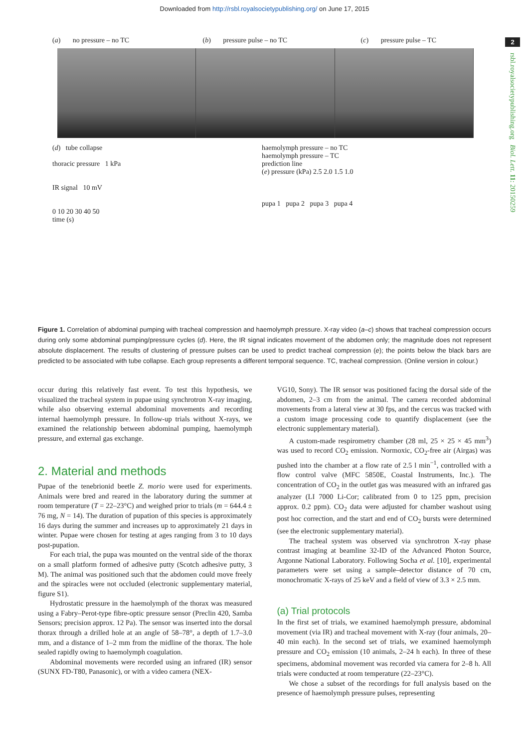Downloaded from http://rsbl.royalsocietypublishing.org/ on June 17, 2015
2
rsbl.royalsocietypublishing.org Biol. Lett. 11: 20150259
(a) no pressure – no TC (b) pressure pulse – no TC (c) pressure pulse – TC
(d) tube collapse
thoracic pressure 1 kPa
IR signal 10 mV
0 10 20 30 40 50
time (s)
haemolymph pressure – no TC
haemolymph pressure – TC
prediction line
(e) pressure (kPa) 2.5 2.0 1.5 1.0
pupa 1 pupa 2 pupa 3 pupa 4
Figure 1. Correlation of abdominal pumping with tracheal compression and haemolymph pressure. X-ray video (a–c) shows that tracheal compression occurs during only some abdominal pumping/pressure cycles (d). Here, the IR signal indicates movement of the abdomen only; the magnitude does not represent absolute displacement. The results of clustering of pressure pulses can be used to predict tracheal compression (e); the points below the black bars are predicted to be associated with tube collapse. Each group represents a different temporal sequence. TC, tracheal compression. (Online version in colour.)
occur during this relatively fast event. To test this hypothesis, we visualized the tracheal system in pupae using synchrotron X-ray imaging, while also observing external abdominal movements and recording internal haemolymph pressure. In follow-up trials without X-rays, we examined the relationship between abdominal pumping, haemolymph pressure, and external gas exchange.
2. Material and methods
Pupae of the tenebrionid beetle Z. morio were used for experiments. Animals were bred and reared in the laboratory during the summer at room temperature (T = 22–23°C) and weighed prior to trials (m = 644.4 ± 76 mg, N = 14). The duration of pupation of this species is approximately 16 days during the summer and increases up to approximately 21 days in winter. Pupae were chosen for testing at ages ranging from 3 to 10 days post-pupation.
For each trial, the pupa was mounted on the ventral side of the thorax on a small platform formed of adhesive putty (Scotch adhesive putty, 3 M). The animal was positioned such that the abdomen could move freely and the spiracles were not occluded (electronic supplementary material, figure S1).
Hydrostatic pressure in the haemolymph of the thorax was measured using a Fabry–Perot-type fibre-optic pressure sensor (Preclin 420, Samba Sensors; precision approx. 12 Pa). The sensor was inserted into the dorsal thorax through a drilled hole at an angle of 58–78°, a depth of 1.7–3.0 mm, and a distance of 1–2 mm from the midline of the thorax. The hole sealed rapidly owing to haemolymph coagulation.
Abdominal movements were recorded using an infrared (IR) sensor (SUNX FD-T80, Panasonic), or with a video camera (NEX-
VG10, Sony). The IR sensor was positioned facing the dorsal side of the abdomen, 2–3 cm from the animal. The camera recorded abdominal movements from a lateral view at 30 fps, and the cercus was tracked with a custom image processing code to quantify displacement (see the electronic supplementary material).
A custom-made respirometry chamber (28 ml, 25 × 25 × 45 mm<sup>3</sup>) was used to record CO<sub>2</sub> emission. Normoxic, CO<sub>2</sub>-free air (Airgas) was pushed into the chamber at a flow rate of 2.5 l min<sup>−1</sup>, controlled with a flow control valve (MFC 5850E, Coastal Instruments, Inc.). The concentration of CO<sub>2</sub> in the outlet gas was measured with an infrared gas analyzer (LI 7000 Li-Cor; calibrated from 0 to 125 ppm, precision approx. 0.2 ppm). CO<sub>2</sub> data were adjusted for chamber washout using post hoc correction, and the start and end of CO<sub>2</sub> bursts were determined (see the electronic supplementary material).
The tracheal system was observed via synchrotron X-ray phase contrast imaging at beamline 32-ID of the Advanced Photon Source, Argonne National Laboratory. Following Socha et al. [10], experimental parameters were set using a sample–detector distance of 70 cm, monochromatic X-rays of 25 keV and a field of view of 3.3 × 2.5 mm.
(a) Trial protocols
In the first set of trials, we examined haemolymph pressure, abdominal movement (via IR) and tracheal movement with X-ray (four animals, 20–40 min each). In the second set of trials, we examined haemolymph pressure and CO<sub>2</sub> emission (10 animals, 2–24 h each). In three of these specimens, abdominal movement was recorded via camera for 2–8 h. All trials were conducted at room temperature (22–23°C).
We chose a subset of the recordings for full analysis based on the presence of haemolymph pressure pulses, representing